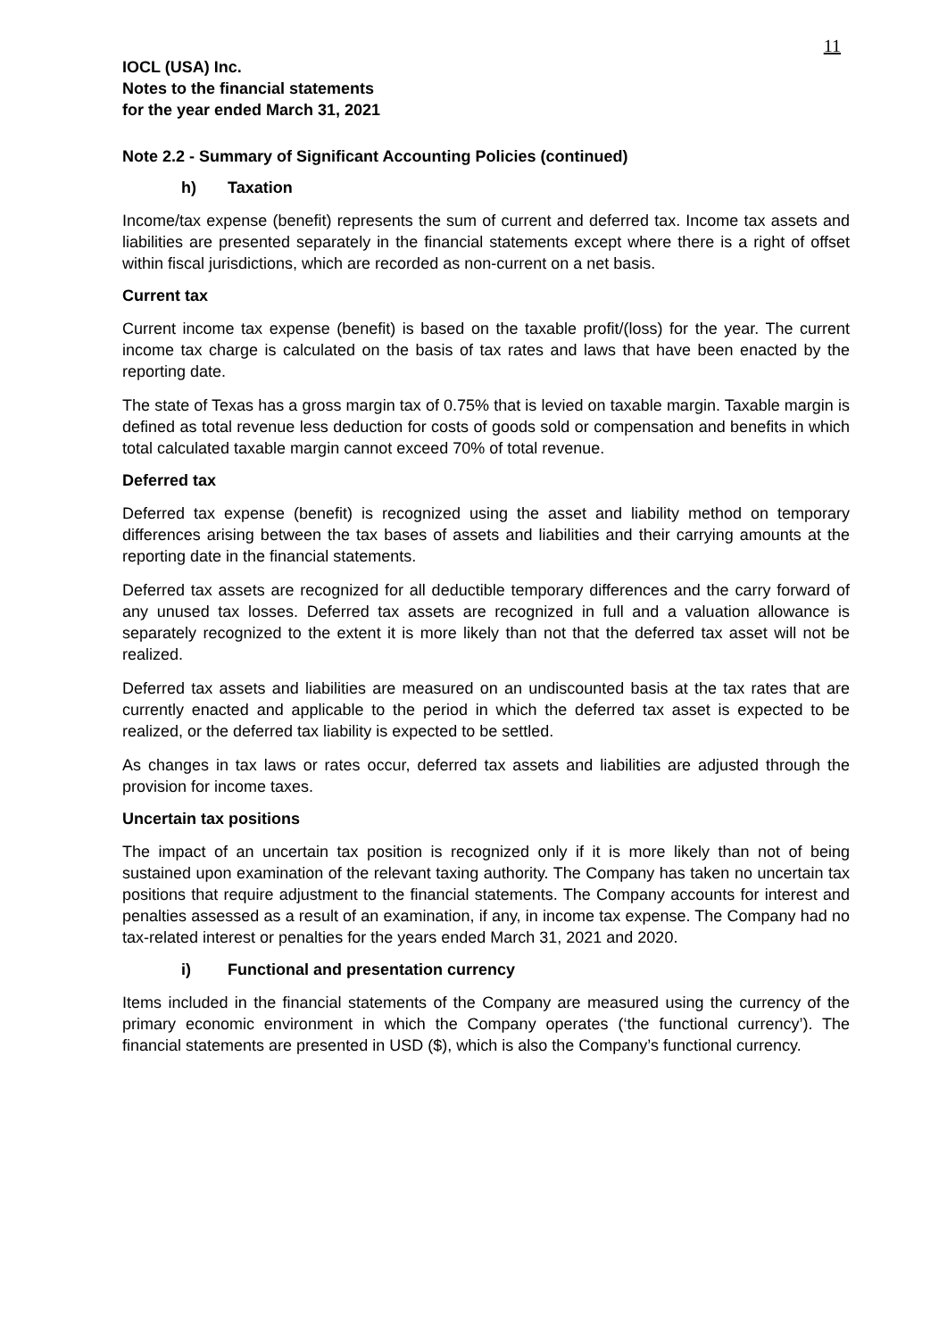11
IOCL (USA) Inc.
Notes to the financial statements
for the year ended March 31, 2021
Note 2.2 - Summary of Significant Accounting Policies (continued)
h) Taxation
Income/tax expense (benefit) represents the sum of current and deferred tax. Income tax assets and liabilities are presented separately in the financial statements except where there is a right of offset within fiscal jurisdictions, which are recorded as non-current on a net basis.
Current tax
Current income tax expense (benefit) is based on the taxable profit/(loss) for the year. The current income tax charge is calculated on the basis of tax rates and laws that have been enacted by the reporting date.
The state of Texas has a gross margin tax of 0.75% that is levied on taxable margin. Taxable margin is defined as total revenue less deduction for costs of goods sold or compensation and benefits in which total calculated taxable margin cannot exceed 70% of total revenue.
Deferred tax
Deferred tax expense (benefit) is recognized using the asset and liability method on temporary differences arising between the tax bases of assets and liabilities and their carrying amounts at the reporting date in the financial statements.
Deferred tax assets are recognized for all deductible temporary differences and the carry forward of any unused tax losses. Deferred tax assets are recognized in full and a valuation allowance is separately recognized to the extent it is more likely than not that the deferred tax asset will not be realized.
Deferred tax assets and liabilities are measured on an undiscounted basis at the tax rates that are currently enacted and applicable to the period in which the deferred tax asset is expected to be realized, or the deferred tax liability is expected to be settled.
As changes in tax laws or rates occur, deferred tax assets and liabilities are adjusted through the provision for income taxes.
Uncertain tax positions
The impact of an uncertain tax position is recognized only if it is more likely than not of being sustained upon examination of the relevant taxing authority. The Company has taken no uncertain tax positions that require adjustment to the financial statements. The Company accounts for interest and penalties assessed as a result of an examination, if any, in income tax expense. The Company had no tax-related interest or penalties for the years ended March 31, 2021 and 2020.
i) Functional and presentation currency
Items included in the financial statements of the Company are measured using the currency of the primary economic environment in which the Company operates (‘the functional currency’). The financial statements are presented in USD ($), which is also the Company’s functional currency.